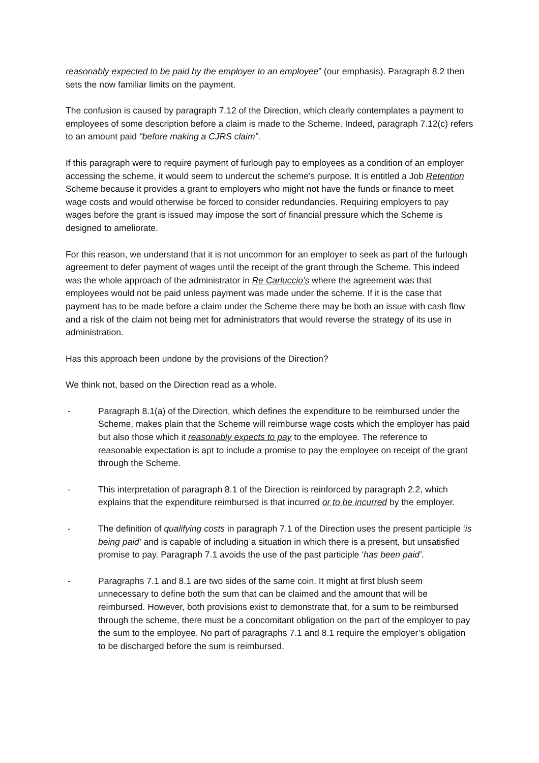reasonably expected to be paid by the employer to an employee” (our emphasis). Paragraph 8.2 then sets the now familiar limits on the payment.
The confusion is caused by paragraph 7.12 of the Direction, which clearly contemplates a payment to employees of some description before a claim is made to the Scheme. Indeed, paragraph 7.12(c) refers to an amount paid “before making a CJRS claim”.
If this paragraph were to require payment of furlough pay to employees as a condition of an employer accessing the scheme, it would seem to undercut the scheme’s purpose. It is entitled a Job Retention Scheme because it provides a grant to employers who might not have the funds or finance to meet wage costs and would otherwise be forced to consider redundancies. Requiring employers to pay wages before the grant is issued may impose the sort of financial pressure which the Scheme is designed to ameliorate.
For this reason, we understand that it is not uncommon for an employer to seek as part of the furlough agreement to defer payment of wages until the receipt of the grant through the Scheme. This indeed was the whole approach of the administrator in Re Carluccio’s where the agreement was that employees would not be paid unless payment was made under the scheme. If it is the case that payment has to be made before a claim under the Scheme there may be both an issue with cash flow and a risk of the claim not being met for administrators that would reverse the strategy of its use in administration.
Has this approach been undone by the provisions of the Direction?
We think not, based on the Direction read as a whole.
- Paragraph 8.1(a) of the Direction, which defines the expenditure to be reimbursed under the Scheme, makes plain that the Scheme will reimburse wage costs which the employer has paid but also those which it reasonably expects to pay to the employee. The reference to reasonable expectation is apt to include a promise to pay the employee on receipt of the grant through the Scheme.
- This interpretation of paragraph 8.1 of the Direction is reinforced by paragraph 2.2, which explains that the expenditure reimbursed is that incurred or to be incurred by the employer.
- The definition of qualifying costs in paragraph 7.1 of the Direction uses the present participle ‘is being paid’ and is capable of including a situation in which there is a present, but unsatisfied promise to pay. Paragraph 7.1 avoids the use of the past participle ‘has been paid’.
- Paragraphs 7.1 and 8.1 are two sides of the same coin. It might at first blush seem unnecessary to define both the sum that can be claimed and the amount that will be reimbursed. However, both provisions exist to demonstrate that, for a sum to be reimbursed through the scheme, there must be a concomitant obligation on the part of the employer to pay the sum to the employee. No part of paragraphs 7.1 and 8.1 require the employer’s obligation to be discharged before the sum is reimbursed.